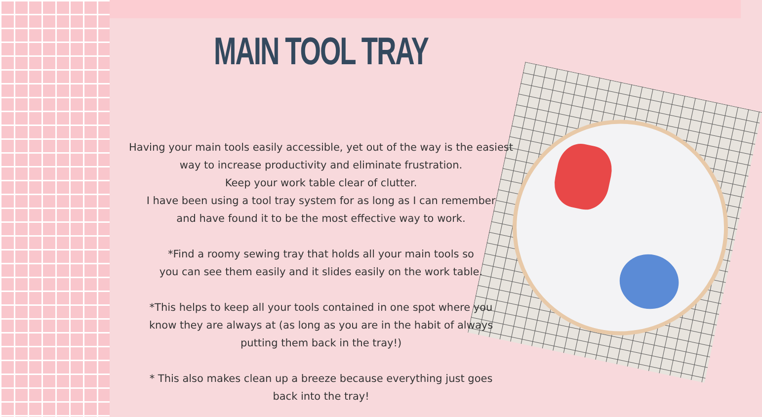MAIN TOOL TRAY
Having your main tools easily accessible, yet out of the way is the easiest
way to increase productivity and eliminate frustration.
Keep your work table clear of clutter.
I have been using a tool tray system for as long as I can remember
and have found it to be the most effective way to work.
*Find a roomy sewing tray that holds all your main tools so
you can see them easily and it slides easily on the work table.
*This helps to keep all your tools contained in one spot where you
know they are always at (as long as you are in the habit of always
putting them back in the tray!)
* This also makes clean up a breeze because everything just goes
back into the tray!